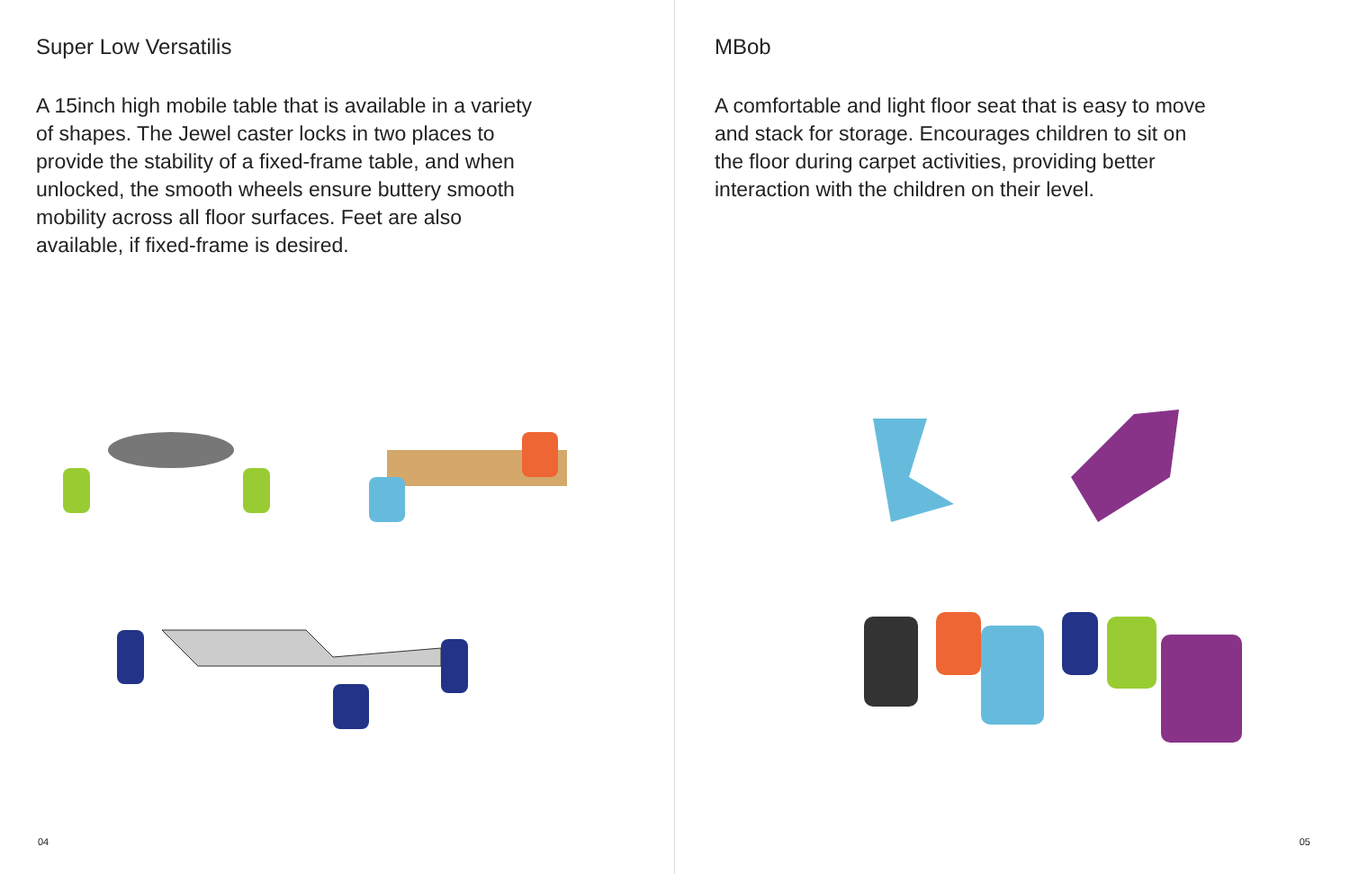Super Low Versatilis
A 15inch high mobile table that is available in a variety of shapes. The Jewel caster locks in two places to provide the stability of a fixed-frame table, and when unlocked, the smooth wheels ensure buttery smooth mobility across all floor surfaces. Feet are also available, if fixed-frame is desired.
04
MBob
A comfortable and light floor seat that is easy to move and stack for storage. Encourages children to sit on the floor during carpet activities, providing better interaction with the children on their level.
05